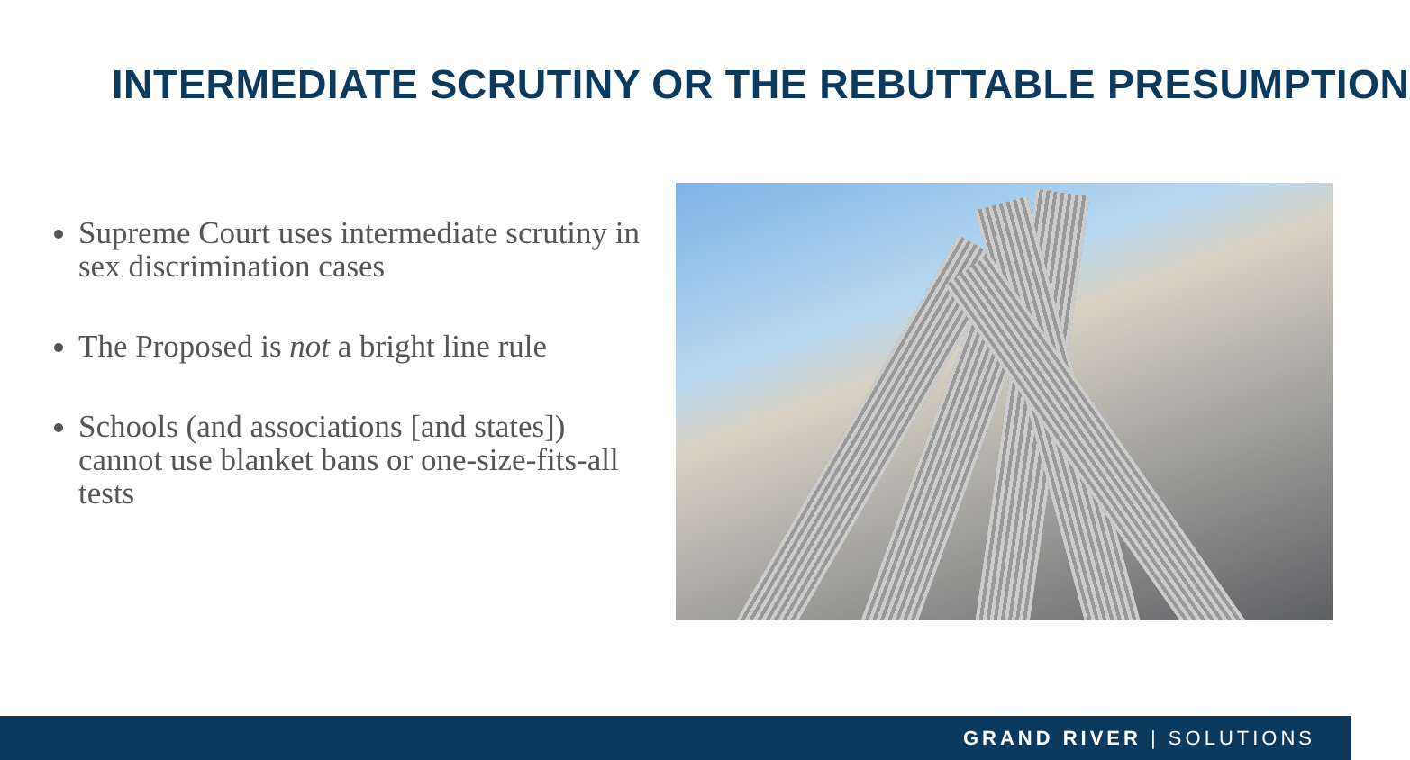INTERMEDIATE SCRUTINY OR THE REBUTTABLE PRESUMPTION
Supreme Court uses intermediate scrutiny in sex discrimination cases
The Proposed is not a bright line rule
Schools (and associations [and states]) cannot use blanket bans or one-size-fits-all tests
GRAND RIVER | SOLUTIONS